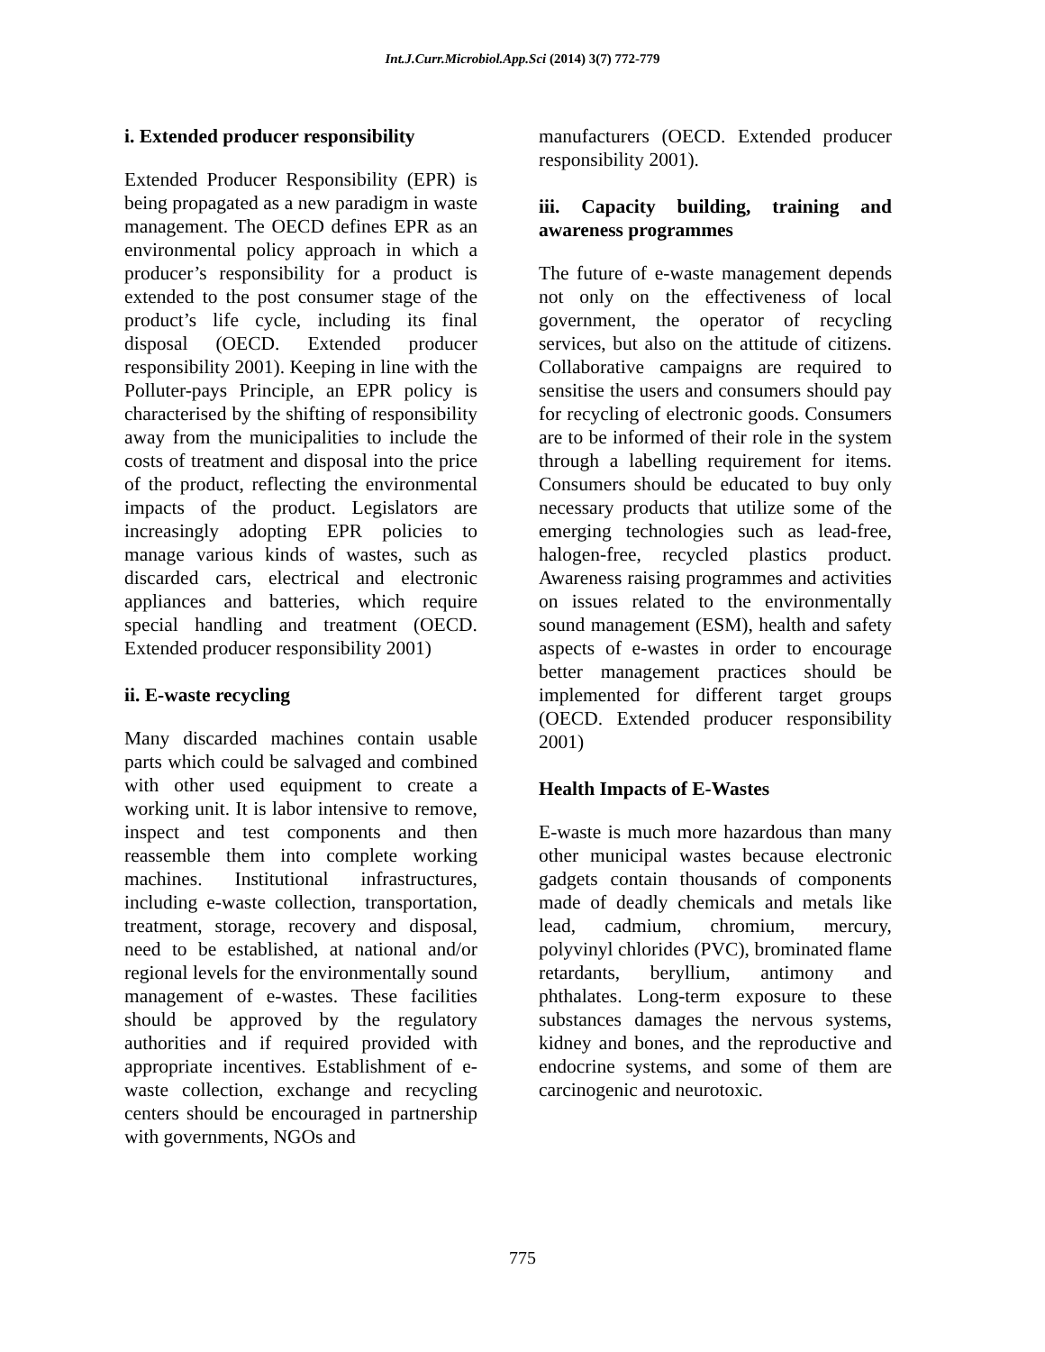Int.J.Curr.Microbiol.App.Sci (2014) 3(7) 772-779
i. Extended producer responsibility
Extended Producer Responsibility (EPR) is being propagated as a new paradigm in waste management. The OECD defines EPR as an environmental policy approach in which a producer’s responsibility for a product is extended to the post consumer stage of the product’s life cycle, including its final disposal (OECD. Extended producer responsibility 2001). Keeping in line with the Polluter-pays Principle, an EPR policy is characterised by the shifting of responsibility away from the municipalities to include the costs of treatment and disposal into the price of the product, reflecting the environmental impacts of the product. Legislators are increasingly adopting EPR policies to manage various kinds of wastes, such as discarded cars, electrical and electronic appliances and batteries, which require special handling and treatment (OECD. Extended producer responsibility 2001)
ii. E-waste recycling
Many discarded machines contain usable parts which could be salvaged and combined with other used equipment to create a working unit. It is labor intensive to remove, inspect and test components and then reassemble them into complete working machines. Institutional infrastructures, including e-waste collection, transportation, treatment, storage, recovery and disposal, need to be established, at national and/or regional levels for the environmentally sound management of e-wastes. These facilities should be approved by the regulatory authorities and if required provided with appropriate incentives. Establishment of e-waste collection, exchange and recycling centers should be encouraged in partnership with governments, NGOs and
manufacturers (OECD. Extended producer responsibility 2001).
iii. Capacity building, training and awareness programmes
The future of e-waste management depends not only on the effectiveness of local government, the operator of recycling services, but also on the attitude of citizens. Collaborative campaigns are required to sensitise the users and consumers should pay for recycling of electronic goods. Consumers are to be informed of their role in the system through a labelling requirement for items. Consumers should be educated to buy only necessary products that utilize some of the emerging technologies such as lead-free, halogen-free, recycled plastics product. Awareness raising programmes and activities on issues related to the environmentally sound management (ESM), health and safety aspects of e-wastes in order to encourage better management practices should be implemented for different target groups (OECD. Extended producer responsibility 2001)
Health Impacts of E-Wastes
E-waste is much more hazardous than many other municipal wastes because electronic gadgets contain thousands of components made of deadly chemicals and metals like lead, cadmium, chromium, mercury, polyvinyl chlorides (PVC), brominated flame retardants, beryllium, antimony and phthalates. Long-term exposure to these substances damages the nervous systems, kidney and bones, and the reproductive and endocrine systems, and some of them are carcinogenic and neurotoxic.
775